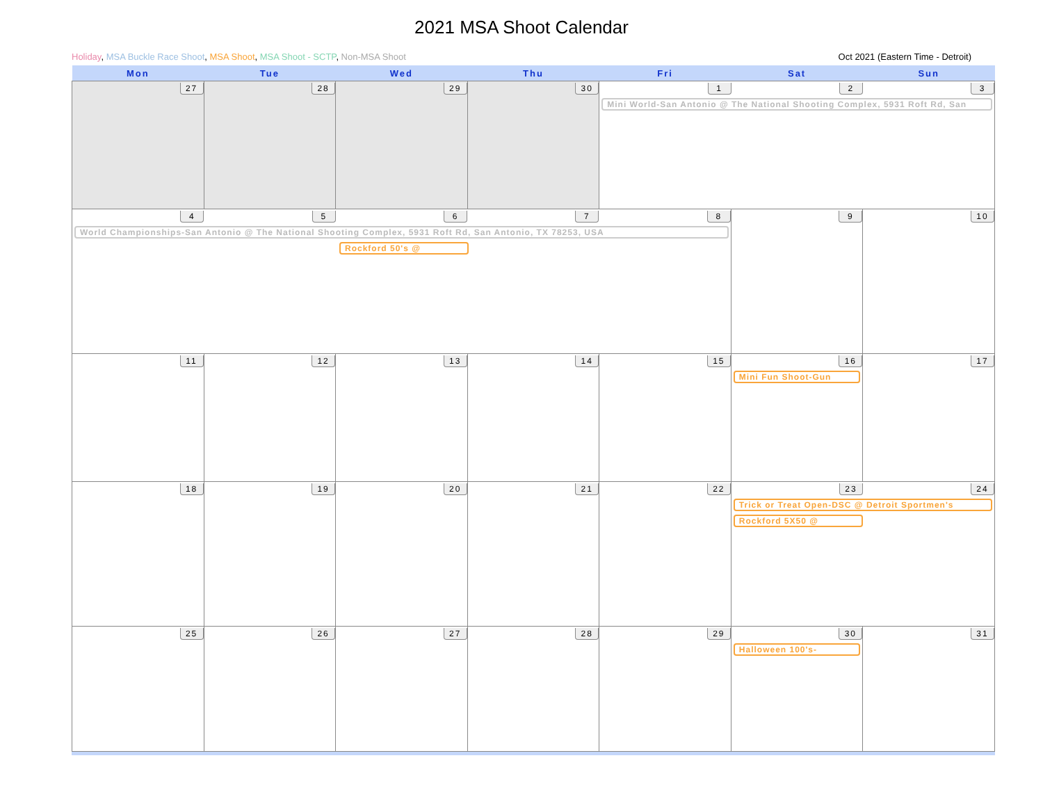2021 MSA Shoot Calendar
Holiday, MSA Buckle Race Shoot, MSA Shoot, MSA Shoot - SCTP, Non-MSA Shoot Oct 2021 (Eastern Time - Detroit)
| Mon | Tue | Wed | Thu | Fri | Sat | Sun |
| --- | --- | --- | --- | --- | --- | --- |
| 27 | 28 | 29 | 30 | 1 2 3 Mini World-San Antonio @ The National Shooting Complex, 5931 Roft Rd, San | | |
| 4 5 6 7 8 World Championships-San Antonio @ The National Shooting Complex, 5931 Roft Rd, San Antonio, TX 78253, USA Rockford 50's @ | | | | | 9 | 10 |
| 11 | 12 | 13 | 14 | 15 | 16 Mini Fun Shoot-Gun | 17 |
| 18 | 19 | 20 | 21 | 22 | 23 24 Trick or Treat Open-DSC @ Detroit Sportmen's Rockford 5X50 @ | |
| 25 | 26 | 27 | 28 | 29 | 30 Halloween 100's- | 31 |